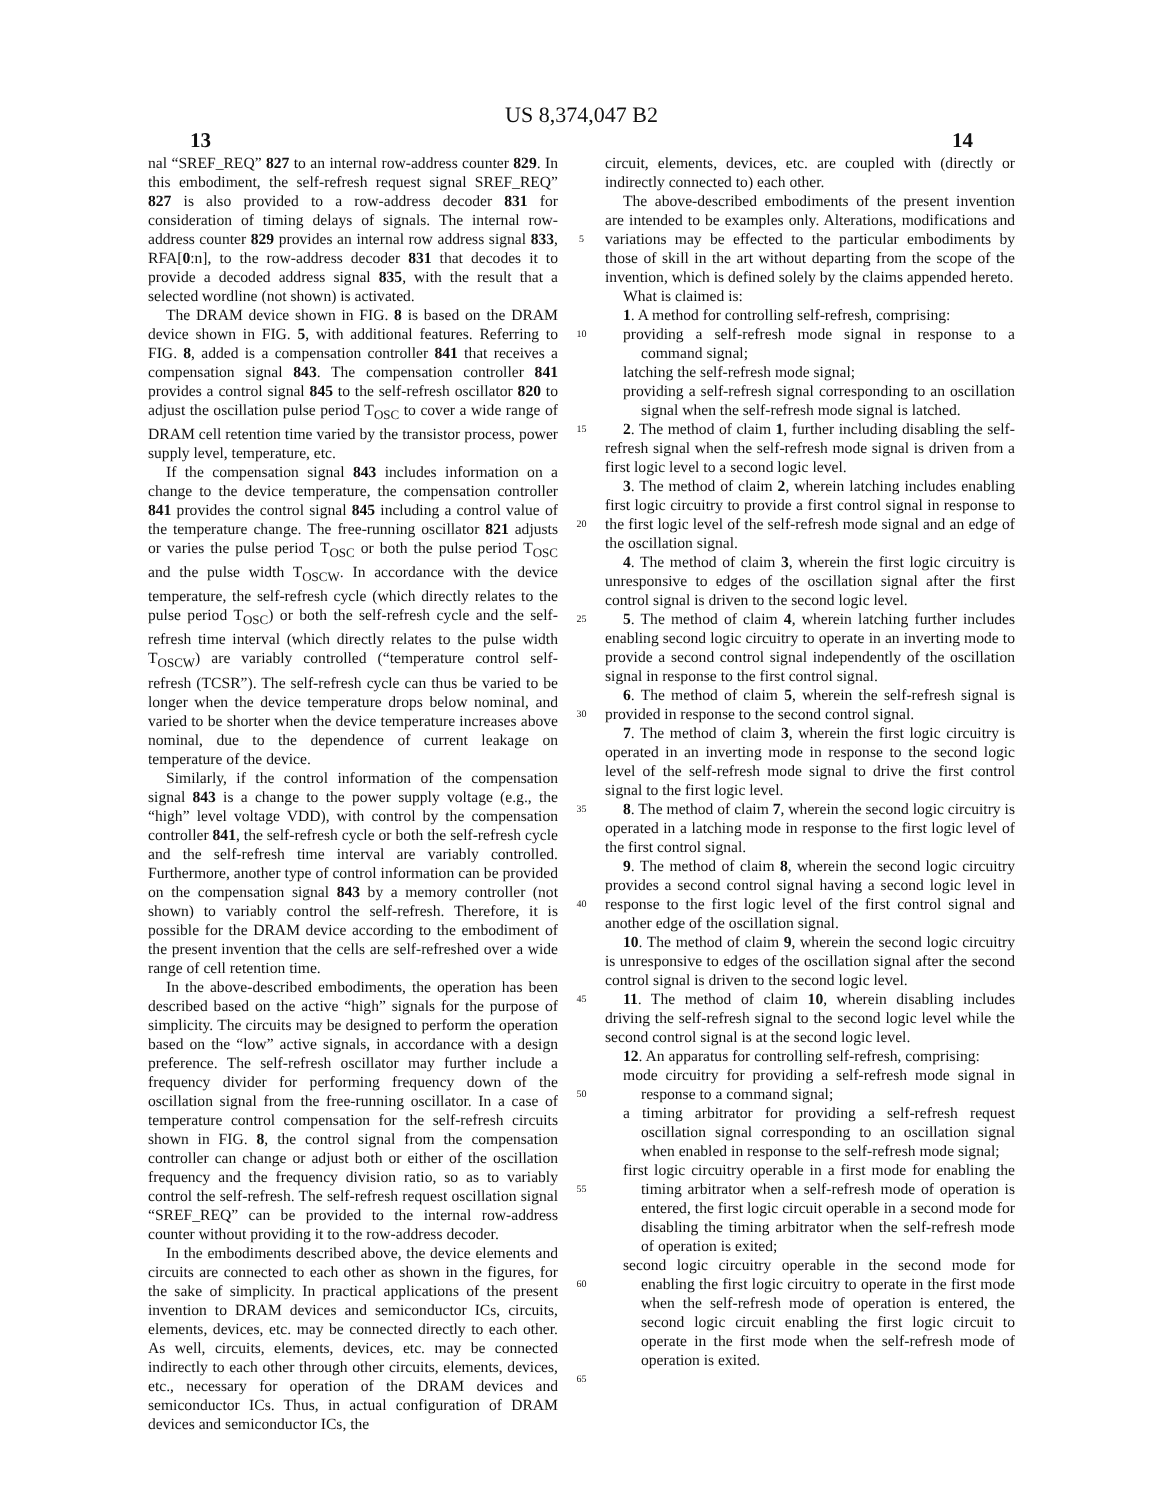US 8,374,047 B2
13 14
nal “SREF_REQ” 827 to an internal row-address counter 829. In this embodiment, the self-refresh request signal SREF_REQ” 827 is also provided to a row-address decoder 831 for consideration of timing delays of signals. The internal row-address counter 829 provides an internal row address signal 833, RFA[0:n], to the row-address decoder 831 that decodes it to provide a decoded address signal 835, with the result that a selected wordline (not shown) is activated.
The DRAM device shown in FIG. 8 is based on the DRAM device shown in FIG. 5, with additional features. Referring to FIG. 8, added is a compensation controller 841 that receives a compensation signal 843. The compensation controller 841 provides a control signal 845 to the self-refresh oscillator 820 to adjust the oscillation pulse period T<sub>OSC</sub> to cover a wide range of DRAM cell retention time varied by the transistor process, power supply level, temperature, etc.
If the compensation signal 843 includes information on a change to the device temperature, the compensation controller 841 provides the control signal 845 including a control value of the temperature change. The free-running oscillator 821 adjusts or varies the pulse period T<sub>OSC</sub> or both the pulse period T<sub>OSC</sub> and the pulse width T<sub>OSCW</sub>. In accordance with the device temperature, the self-refresh cycle (which directly relates to the pulse period T<sub>OSC</sub>) or both the self-refresh cycle and the self-refresh time interval (which directly relates to the pulse width T<sub>OSCW</sub>) are variably controlled (“temperature control self-refresh (TCSR”). The self-refresh cycle can thus be varied to be longer when the device temperature drops below nominal, and varied to be shorter when the device temperature increases above nominal, due to the dependence of current leakage on temperature of the device.
Similarly, if the control information of the compensation signal 843 is a change to the power supply voltage (e.g., the “high” level voltage VDD), with control by the compensation controller 841, the self-refresh cycle or both the self-refresh cycle and the self-refresh time interval are variably controlled. Furthermore, another type of control information can be provided on the compensation signal 843 by a memory controller (not shown) to variably control the self-refresh. Therefore, it is possible for the DRAM device according to the embodiment of the present invention that the cells are self-refreshed over a wide range of cell retention time.
In the above-described embodiments, the operation has been described based on the active “high” signals for the purpose of simplicity. The circuits may be designed to perform the operation based on the “low” active signals, in accordance with a design preference. The self-refresh oscillator may further include a frequency divider for performing frequency down of the oscillation signal from the free-running oscillator. In a case of temperature control compensation for the self-refresh circuits shown in FIG. 8, the control signal from the compensation controller can change or adjust both or either of the oscillation frequency and the frequency division ratio, so as to variably control the self-refresh. The self-refresh request oscillation signal “SREF_REQ” can be provided to the internal row-address counter without providing it to the row-address decoder.
In the embodiments described above, the device elements and circuits are connected to each other as shown in the figures, for the sake of simplicity. In practical applications of the present invention to DRAM devices and semiconductor ICs, circuits, elements, devices, etc. may be connected directly to each other. As well, circuits, elements, devices, etc. may be connected indirectly to each other through other circuits, elements, devices, etc., necessary for operation of the DRAM devices and semiconductor ICs. Thus, in actual configuration of DRAM devices and semiconductor ICs, the
5
10
15
20
25
30
35
40
45
50
55
60
65
circuit, elements, devices, etc. are coupled with (directly or indirectly connected to) each other.
The above-described embodiments of the present invention are intended to be examples only. Alterations, modifications and variations may be effected to the particular embodiments by those of skill in the art without departing from the scope of the invention, which is defined solely by the claims appended hereto.
What is claimed is:
1. A method for controlling self-refresh, comprising:
providing a self-refresh mode signal in response to a command signal;
latching the self-refresh mode signal;
providing a self-refresh signal corresponding to an oscillation signal when the self-refresh mode signal is latched.
2. The method of claim 1, further including disabling the self-refresh signal when the self-refresh mode signal is driven from a first logic level to a second logic level.
3. The method of claim 2, wherein latching includes enabling first logic circuitry to provide a first control signal in response to the first logic level of the self-refresh mode signal and an edge of the oscillation signal.
4. The method of claim 3, wherein the first logic circuitry is unresponsive to edges of the oscillation signal after the first control signal is driven to the second logic level.
5. The method of claim 4, wherein latching further includes enabling second logic circuitry to operate in an inverting mode to provide a second control signal independently of the oscillation signal in response to the first control signal.
6. The method of claim 5, wherein the self-refresh signal is provided in response to the second control signal.
7. The method of claim 3, wherein the first logic circuitry is operated in an inverting mode in response to the second logic level of the self-refresh mode signal to drive the first control signal to the first logic level.
8. The method of claim 7, wherein the second logic circuitry is operated in a latching mode in response to the first logic level of the first control signal.
9. The method of claim 8, wherein the second logic circuitry provides a second control signal having a second logic level in response to the first logic level of the first control signal and another edge of the oscillation signal.
10. The method of claim 9, wherein the second logic circuitry is unresponsive to edges of the oscillation signal after the second control signal is driven to the second logic level.
11. The method of claim 10, wherein disabling includes driving the self-refresh signal to the second logic level while the second control signal is at the second logic level.
12. An apparatus for controlling self-refresh, comprising:
mode circuitry for providing a self-refresh mode signal in response to a command signal;
a timing arbitrator for providing a self-refresh request oscillation signal corresponding to an oscillation signal when enabled in response to the self-refresh mode signal;
first logic circuitry operable in a first mode for enabling the timing arbitrator when a self-refresh mode of operation is entered, the first logic circuit operable in a second mode for disabling the timing arbitrator when the self-refresh mode of operation is exited;
second logic circuitry operable in the second mode for enabling the first logic circuitry to operate in the first mode when the self-refresh mode of operation is entered, the second logic circuit enabling the first logic circuit to operate in the first mode when the self-refresh mode of operation is exited.